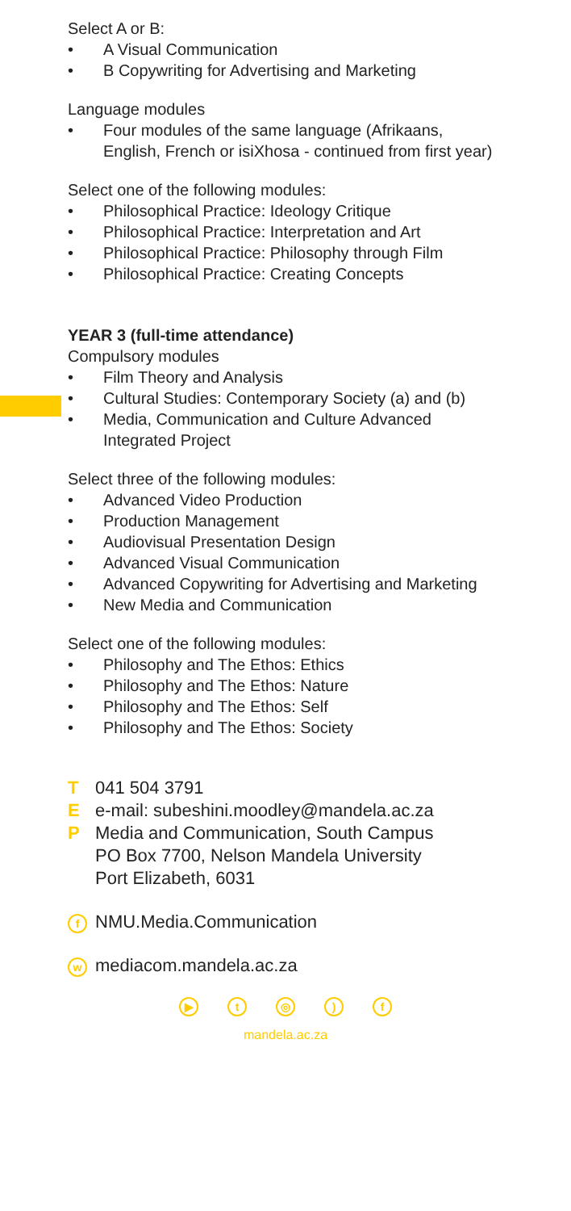Select A or B:
• A Visual Communication
• B Copywriting for Advertising and Marketing
Language modules
• Four modules of the same language (Afrikaans, English, French or isiXhosa - continued from first year)
Select one of the following modules:
• Philosophical Practice: Ideology Critique
• Philosophical Practice: Interpretation and Art
• Philosophical Practice: Philosophy through Film
• Philosophical Practice: Creating Concepts
YEAR 3 (full-time attendance)
Compulsory modules
• Film Theory and Analysis
• Cultural Studies: Contemporary Society (a) and (b)
• Media, Communication and Culture Advanced Integrated Project
Select three of the following modules:
• Advanced Video Production
• Production Management
• Audiovisual Presentation Design
• Advanced Visual Communication
• Advanced Copywriting for Advertising and Marketing
• New Media and Communication
Select one of the following modules:
• Philosophy and The Ethos: Ethics
• Philosophy and The Ethos: Nature
• Philosophy and The Ethos: Self
• Philosophy and The Ethos: Society
T 041 504 3791
Ee-mail: subeshini.moodley@mandela.ac.za
P Media and Communication, South Campus
PO Box 7700, Nelson Mandela University
Port Elizabeth, 6031
f NMU.Media.Communication
wmediacom.mandela.ac.za
▶ t ◎) f
mandela.ac.za